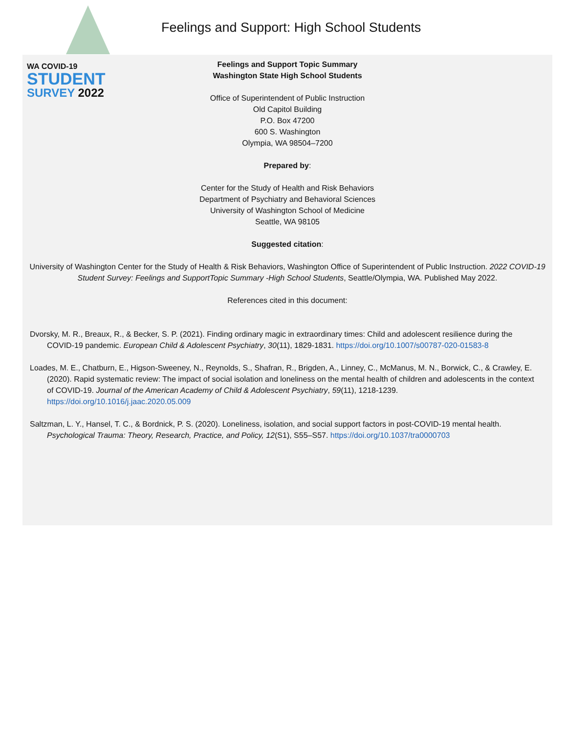WA COVID-19
STUDENT
SURVEY 2022
Feelings and Support: High School Students
Feelings and Support Topic Summary
Washington State High School Students
Office of Superintendent of Public Instruction
Old Capitol Building
P.O. Box 47200
600 S. Washington
Olympia, WA 98504–7200
Prepared by:
Center for the Study of Health and Risk Behaviors
Department of Psychiatry and Behavioral Sciences
University of Washington School of Medicine
Seattle, WA 98105
Suggested citation:
University of Washington Center for the Study of Health & Risk Behaviors, Washington Office of Superintendent of Public Instruction. 2022 COVID-19 Student Survey: Feelings and SupportTopic Summary -High School Students, Seattle/Olympia, WA. Published May 2022.
References cited in this document:
Dvorsky, M. R., Breaux, R., & Becker, S. P. (2021). Finding ordinary magic in extraordinary times: Child and adolescent resilience during the COVID-19 pandemic. European Child & Adolescent Psychiatry, 30(11), 1829-1831. https://doi.org/10.1007/s00787-020-01583-8
Loades, M. E., Chatburn, E., Higson-Sweeney, N., Reynolds, S., Shafran, R., Brigden, A., Linney, C., McManus, M. N., Borwick, C., & Crawley, E. (2020). Rapid systematic review: The impact of social isolation and loneliness on the mental health of children and adolescents in the context of COVID-19. Journal of the American Academy of Child & Adolescent Psychiatry, 59(11), 1218-1239. https://doi.org/10.1016/j.jaac.2020.05.009
Saltzman, L. Y., Hansel, T. C., & Bordnick, P. S. (2020). Loneliness, isolation, and social support factors in post-COVID-19 mental health. Psychological Trauma: Theory, Research, Practice, and Policy, 12(S1), S55–S57. https://doi.org/10.1037/tra0000703